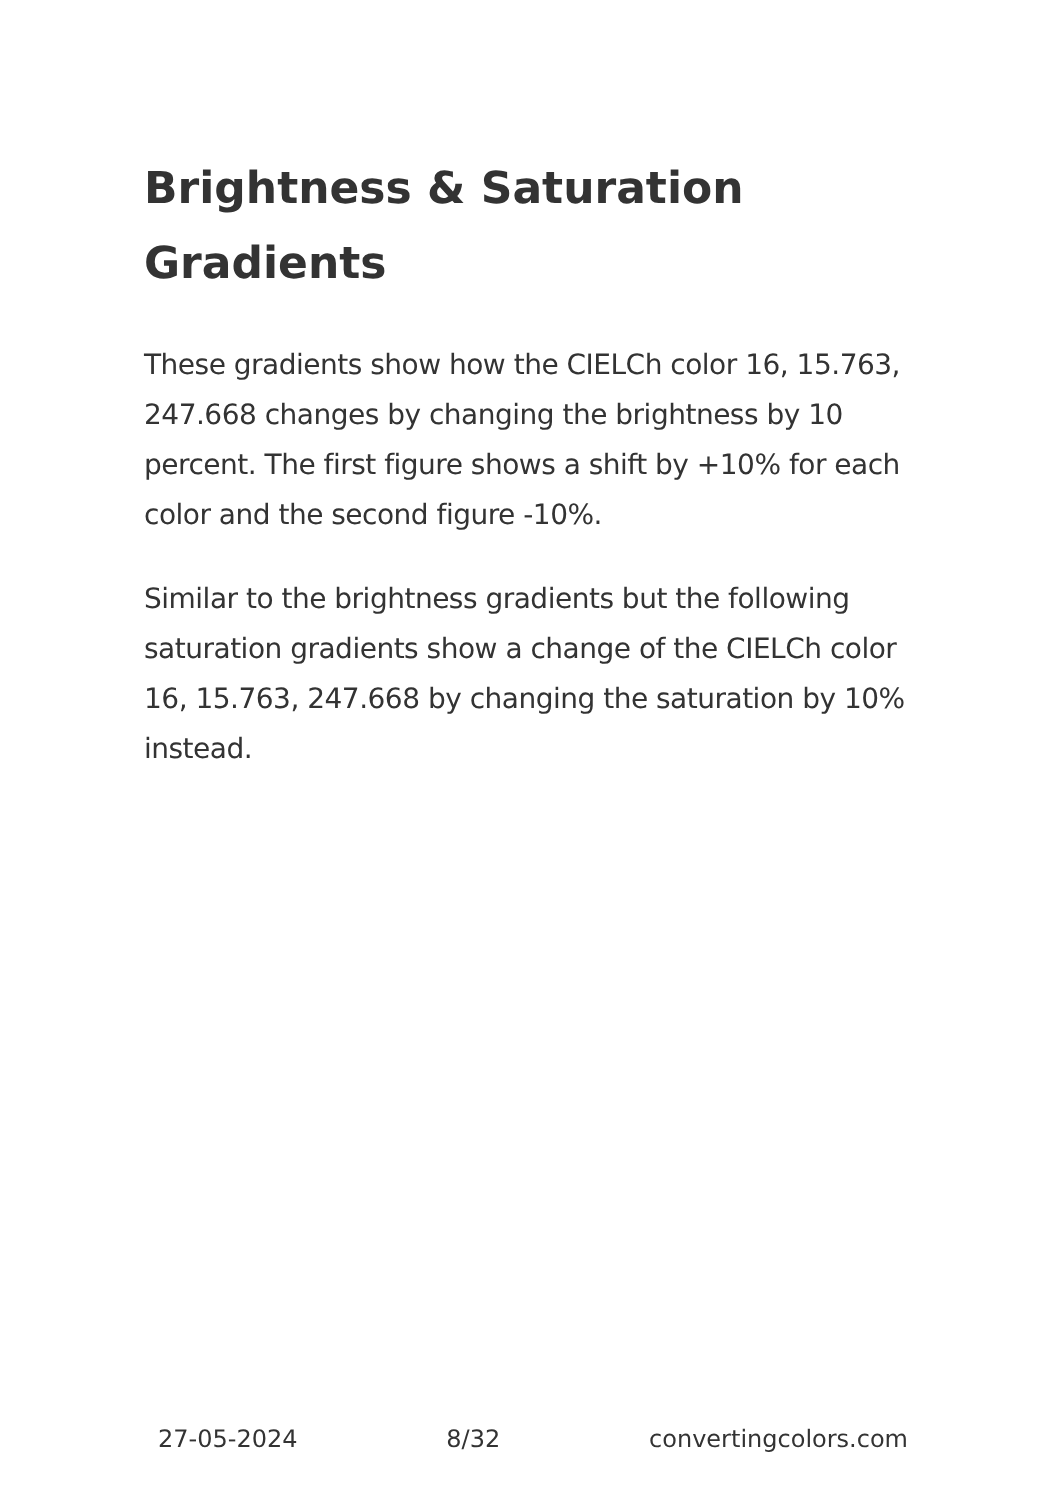Brightness & Saturation Gradients
These gradients show how the CIELCh color 16, 15.763, 247.668 changes by changing the brightness by 10 percent. The first figure shows a shift by +10% for each color and the second figure -10%.
Similar to the brightness gradients but the following saturation gradients show a change of the CIELCh color 16, 15.763, 247.668 by changing the saturation by 10% instead.
27-05-2024 8/32 convertingcolors.com